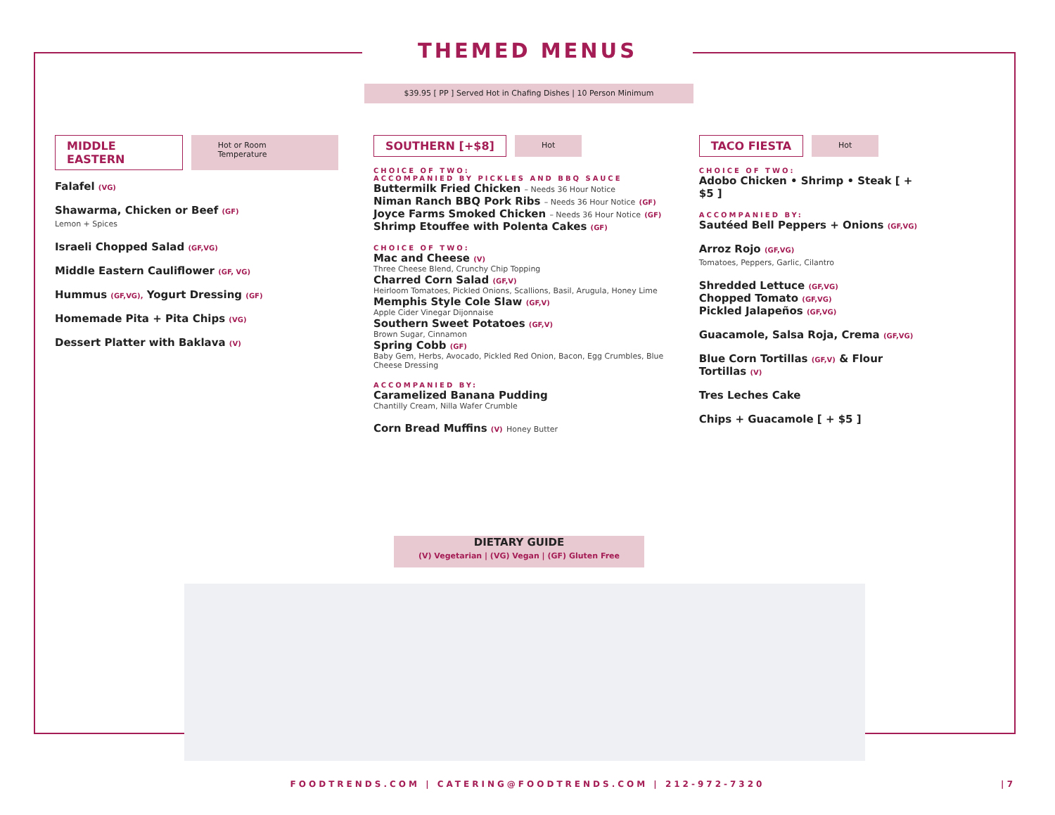THEMED MENUS
$39.95 [ PP ] Served Hot in Chafing Dishes | 10 Person Minimum
MIDDLE EASTERN Hot or Room Temperature
Falafel (VG)
Shawarma, Chicken or Beef (GF)
Lemon + Spices
Israeli Chopped Salad (GF,VG)
Middle Eastern Cauliflower (GF, VG)
Hummus (GF,VG), Yogurt Dressing (GF)
Homemade Pita + Pita Chips (VG)
Dessert Platter with Baklava (V)
SOUTHERN [+$8] Hot
CHOICE OF TWO:
ACCOMPANIED BY PICKLES AND BBQ SAUCE
Buttermilk Fried Chicken – Needs 36 Hour Notice
Niman Ranch BBQ Pork Ribs – Needs 36 Hour Notice (GF)
Joyce Farms Smoked Chicken – Needs 36 Hour Notice (GF)
Shrimp Etouffee with Polenta Cakes (GF)
CHOICE OF TWO:
Mac and Cheese (V)
Three Cheese Blend, Crunchy Chip Topping
Charred Corn Salad (GF,V)
Heirloom Tomatoes, Pickled Onions, Scallions, Basil, Arugula, Honey Lime
Memphis Style Cole Slaw (GF,V)
Apple Cider Vinegar Dijonnaise
Southern Sweet Potatoes (GF,V)
Brown Sugar, Cinnamon
Spring Cobb (GF)
Baby Gem, Herbs, Avocado, Pickled Red Onion, Bacon, Egg Crumbles, Blue Cheese Dressing
ACCOMPANIED BY:
Caramelized Banana Pudding
Chantilly Cream, Nilla Wafer Crumble
Corn Bread Muffins (V) Honey Butter
TACO FIESTA Hot
CHOICE OF TWO:
Adobo Chicken • Shrimp • Steak [ + $5 ]
ACCOMPANIED BY:
Sautéed Bell Peppers + Onions (GF,VG)
Arroz Rojo (GF,VG)
Tomatoes, Peppers, Garlic, Cilantro
Shredded Lettuce (GF,VG)
Chopped Tomato (GF,VG)
Pickled Jalapeños (GF,VG)
Guacamole, Salsa Roja, Crema (GF,VG)
Blue Corn Tortillas (GF,V) & Flour Tortillas (V)
Tres Leches Cake
Chips + Guacamole [ + $5 ]
DIETARY GUIDE
(V) Vegetarian | (VG) Vegan | (GF) Gluten Free
FOODTRENDS.COM | CATERING@FOODTRENDS.COM | 212-972-7320 | 7